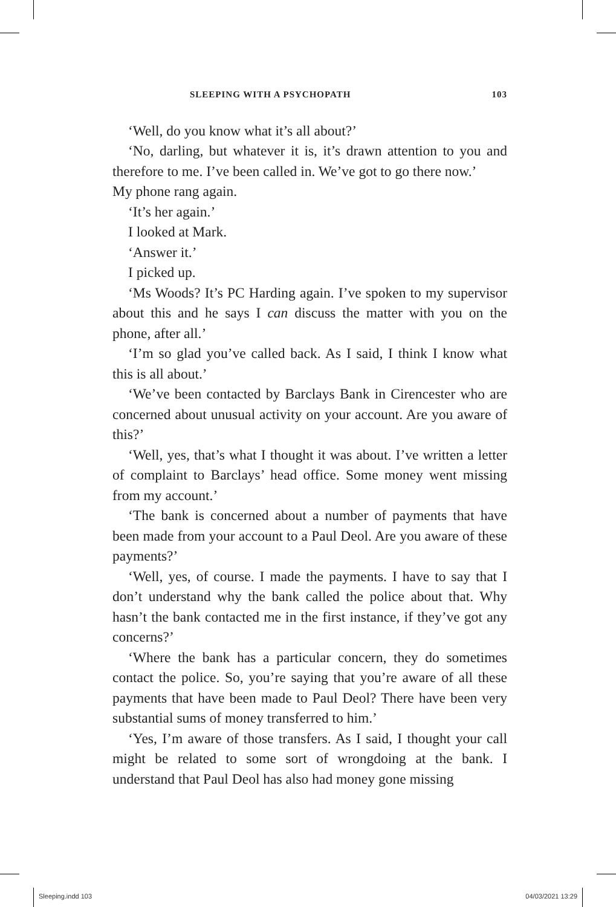SLEEPING WITH A PSYCHOPATH 103
‘Well, do you know what it’s all about?’
‘No, darling, but whatever it is, it’s drawn attention to you and therefore to me. I’ve been called in. We’ve got to go there now.’
My phone rang again.
‘It’s her again.’
I looked at Mark.
‘Answer it.’
I picked up.
‘Ms Woods? It’s PC Harding again. I’ve spoken to my supervisor about this and he says I can discuss the matter with you on the phone, after all.’
‘I’m so glad you’ve called back. As I said, I think I know what this is all about.’
‘We’ve been contacted by Barclays Bank in Cirencester who are concerned about unusual activity on your account. Are you aware of this?’
‘Well, yes, that’s what I thought it was about. I’ve written a letter of complaint to Barclays’ head office. Some money went missing from my account.’
‘The bank is concerned about a number of payments that have been made from your account to a Paul Deol. Are you aware of these payments?’
‘Well, yes, of course. I made the payments. I have to say that I don’t understand why the bank called the police about that. Why hasn’t the bank contacted me in the first instance, if they’ve got any concerns?’
‘Where the bank has a particular concern, they do sometimes contact the police. So, you’re saying that you’re aware of all these payments that have been made to Paul Deol? There have been very substantial sums of money transferred to him.’
‘Yes, I’m aware of those transfers. As I said, I thought your call might be related to some sort of wrongdoing at the bank. I understand that Paul Deol has also had money gone missing
Sleeping.indd 103 04/03/2021 13:29